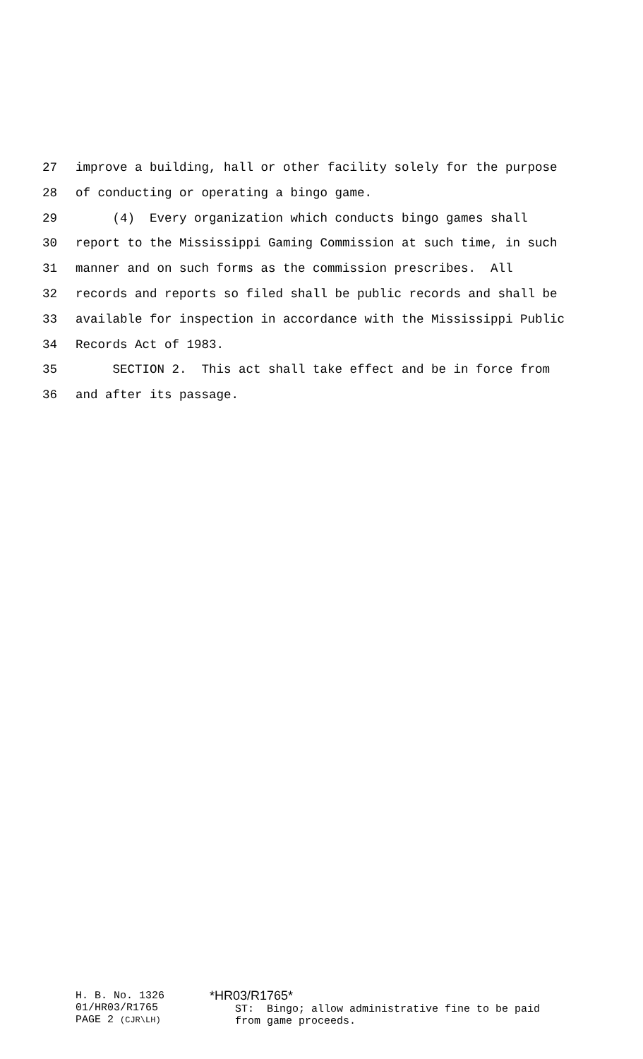27 improve a building, hall or other facility solely for the purpose
28 of conducting or operating a bingo game.
29 (4) Every organization which conducts bingo games shall
30 report to the Mississippi Gaming Commission at such time, in such
31 manner and on such forms as the commission prescribes. All
32 records and reports so filed shall be public records and shall be
33 available for inspection in accordance with the Mississippi Public
34 Records Act of 1983.
35 SECTION 2. This act shall take effect and be in force from
36 and after its passage.
H. B. No. 1326 01/HR03/R1765 PAGE 2 (CJR\LH)
*HR03/R1765* ST: Bingo; allow administrative fine to be paid from game proceeds.